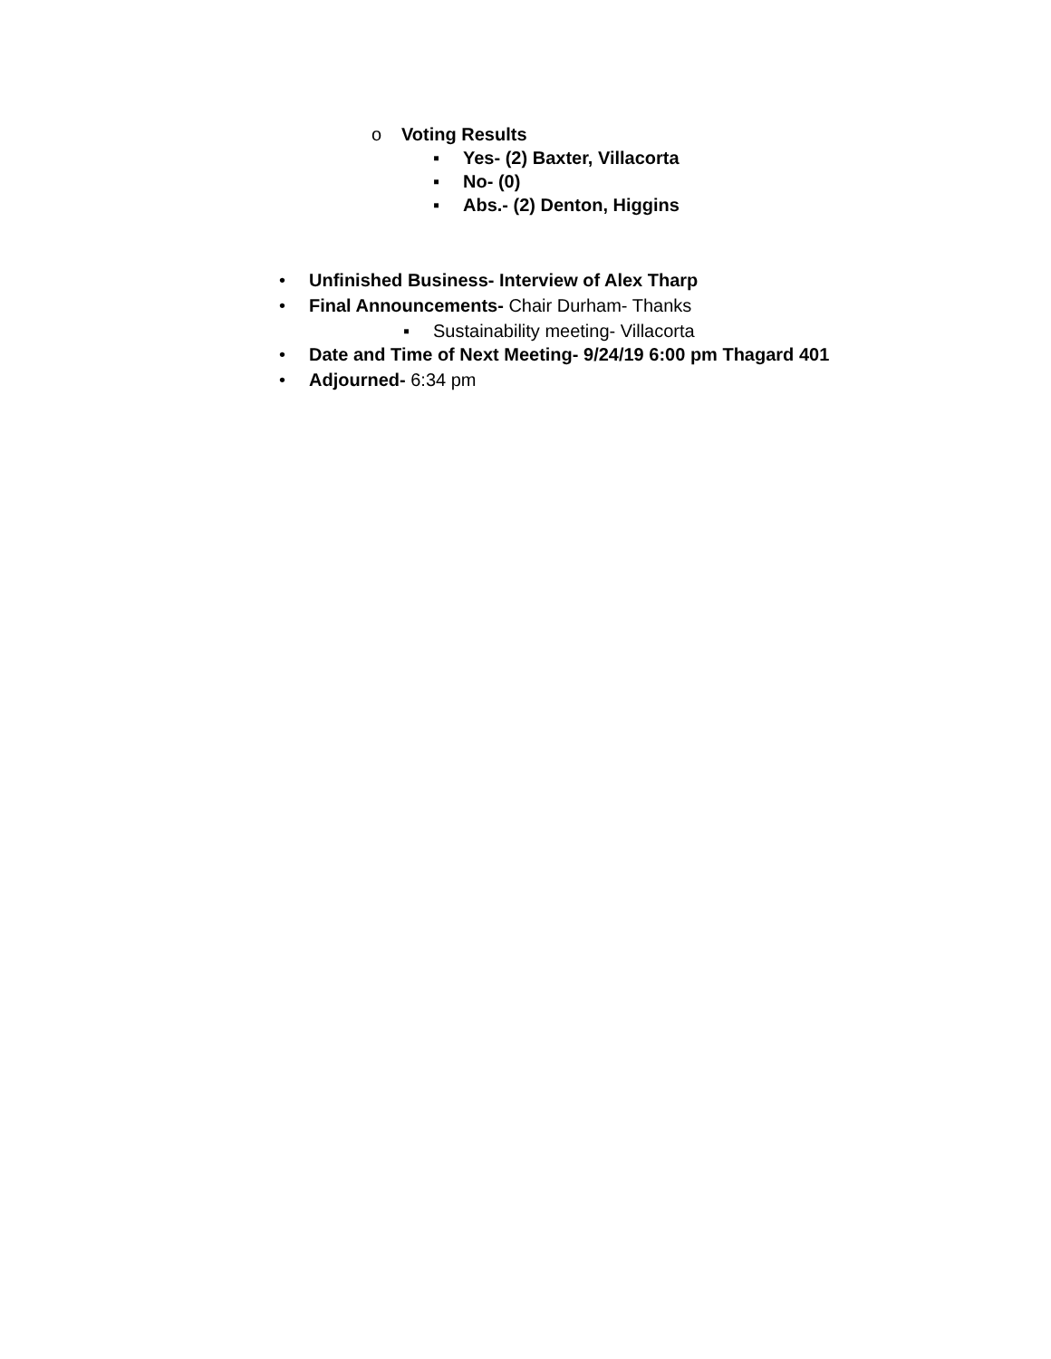o Voting Results
▪ Yes- (2) Baxter, Villacorta
▪ No- (0)
▪ Abs.- (2) Denton, Higgins
• Unfinished Business- Interview of Alex Tharp
• Final Announcements- Chair Durham- Thanks
▪ Sustainability meeting- Villacorta
• Date and Time of Next Meeting- 9/24/19 6:00 pm Thagard 401
• Adjourned- 6:34 pm